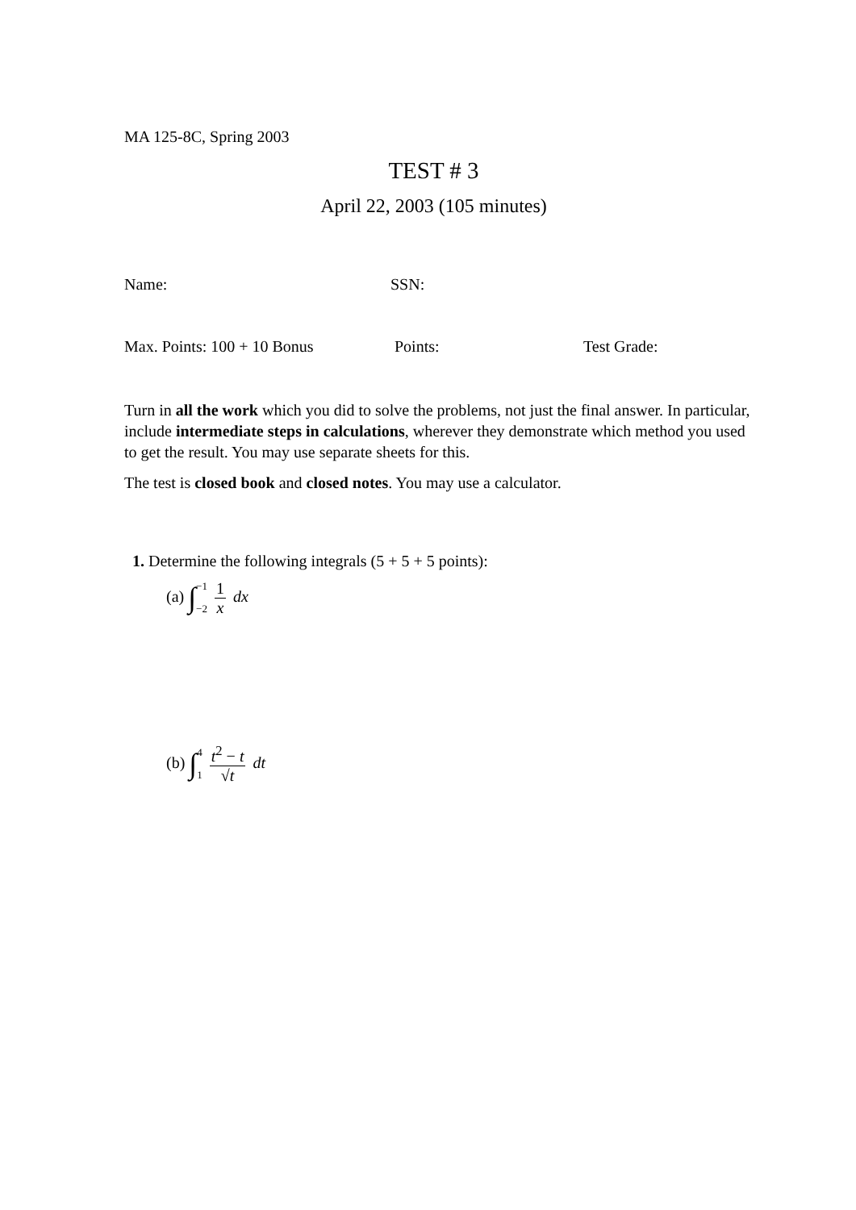MA 125-8C, Spring 2003
TEST # 3
April 22, 2003 (105 minutes)
Name: SSN:
Max. Points: 100 + 10 Bonus Points: Test Grade:
Turn in all the work which you did to solve the problems, not just the final answer. In particular, include intermediate steps in calculations, wherever they demonstrate which method you used to get the result. You may use separate sheets for this.
The test is closed book and closed notes. You may use a calculator.
1. Determine the following integrals (5 + 5 + 5 points):
(a) ∫ −1 −2 1 x dx
(b) ∫ 4 1 t<sup>2</sup> − t √t dt